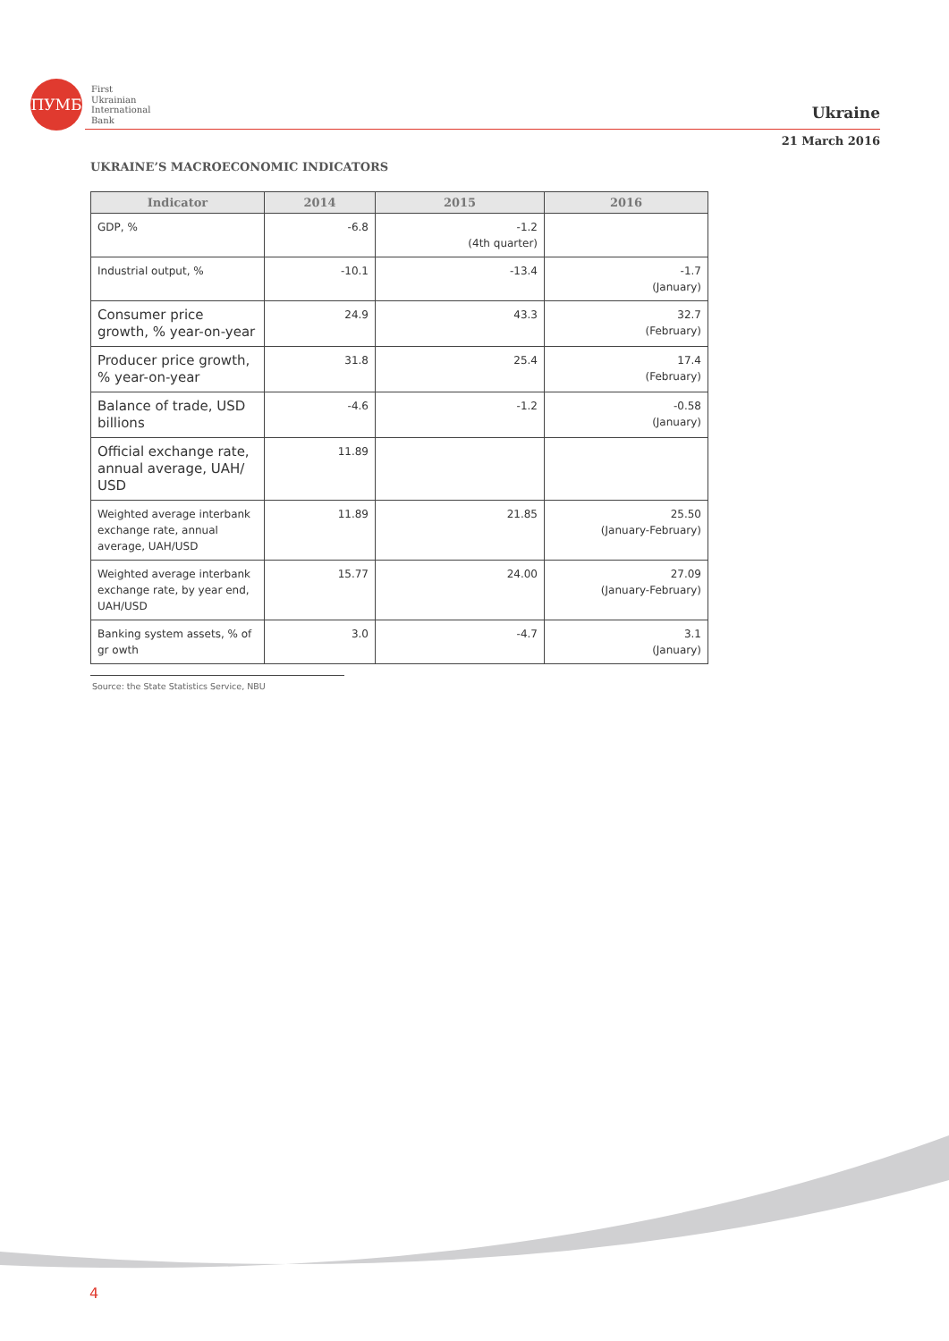ПУМБ
First
Ukrainian
International
Bank
Ukraine
21 March 2016
UKRAINE’S MACROECONOMIC INDICATORS
| Indicator | 2014 | 2015 | 2016 |
| --- | --- | --- | --- |
| GDP, % | -6.8 | -1.2 (4th quarter) | |
| Industrial output, % | -10.1 | -13.4 | -1.7 (January) |
| Consumer price growth, % year-on-year | 24.9 | 43.3 | 32.7 (February) |
| Producer price growth, % year-on-year | 31.8 | 25.4 | 17.4 (February) |
| Balance of trade, USD billions | -4.6 | -1.2 | -0.58 (January) |
| Official exchange rate, annual average, UAH/ USD | 11.89 | | |
| Weighted average interbank exchange rate, annual average, UAH/USD | 11.89 | 21.85 | 25.50 (January-February) |
| Weighted average interbank exchange rate, by year end, UAH/USD | 15.77 | 24.00 | 27.09 (January-February) |
| Banking system assets, % of gr owth | 3.0 | -4.7 | 3.1 (January) |
Source: the State Statistics Service, NBU
4